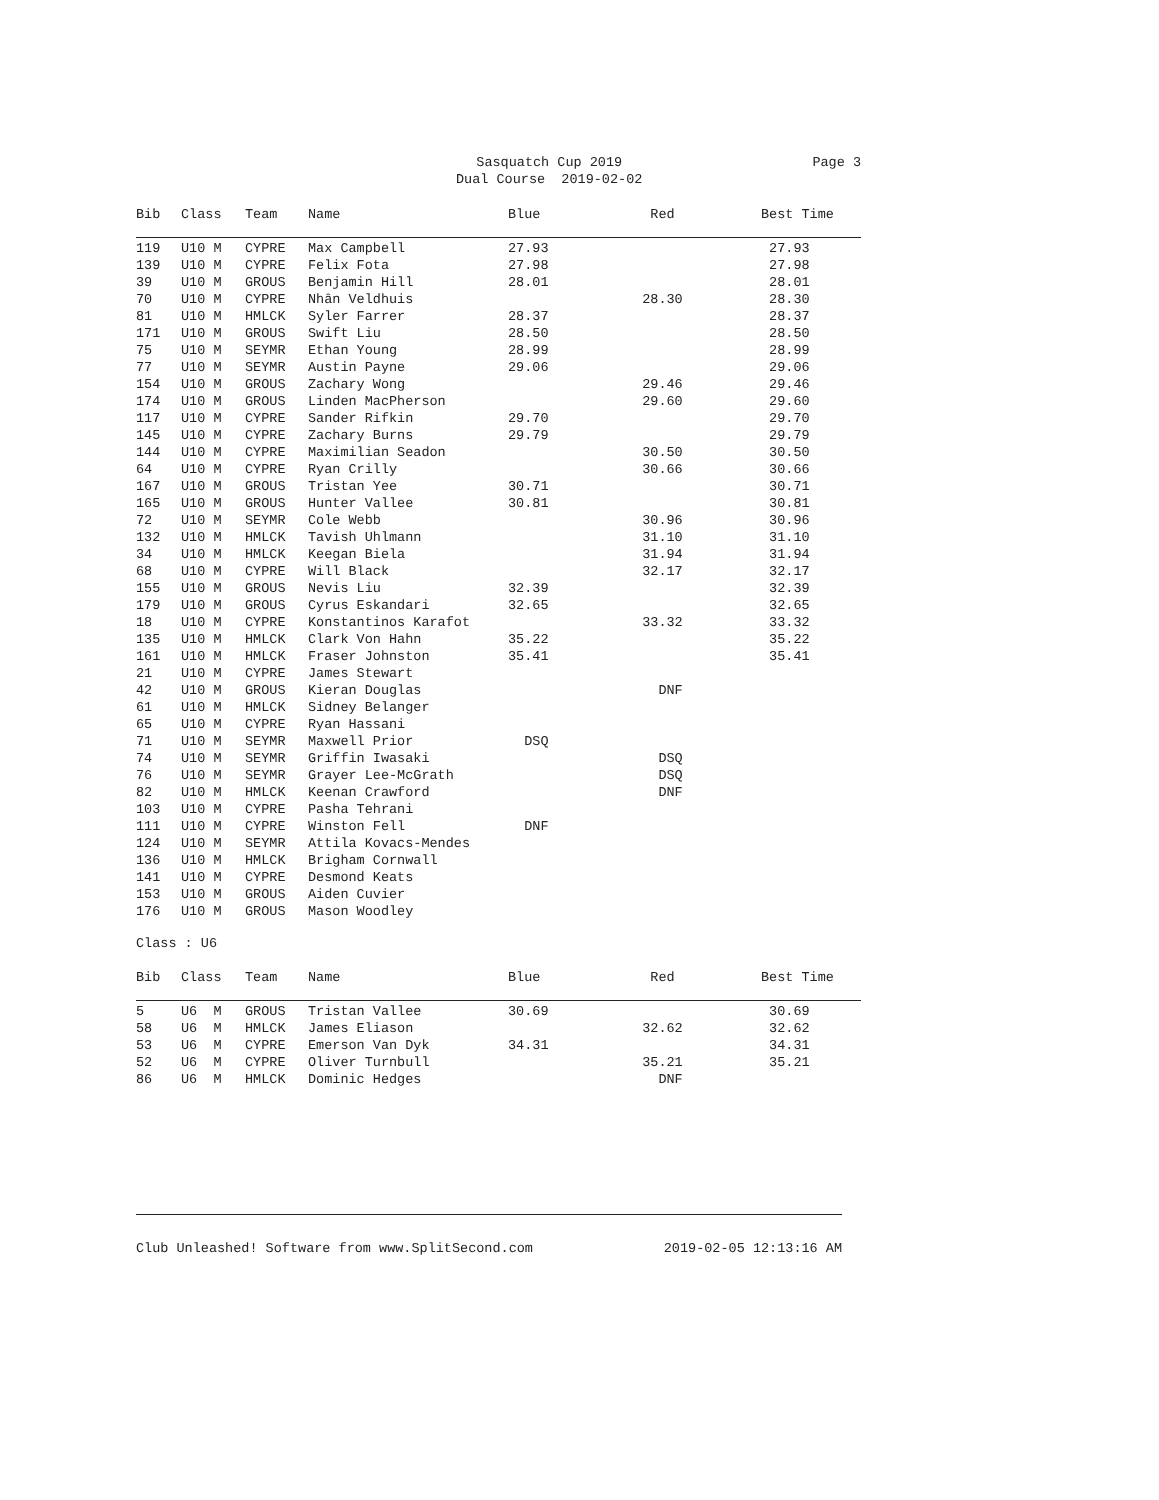Sasquatch Cup 2019
Dual Course 2019-02-02
Page 3
| Bib | Class | Team | Name | Blue | Red | Best Time |
| --- | --- | --- | --- | --- | --- | --- |
| 119 | U10 M | CYPRE | Max Campbell | 27.93 | | 27.93 |
| 139 | U10 M | CYPRE | Felix Fota | 27.98 | | 27.98 |
| 39 | U10 M | GROUS | Benjamin Hill | 28.01 | | 28.01 |
| 70 | U10 M | CYPRE | Nhân Veldhuis | | 28.30 | 28.30 |
| 81 | U10 M | HMLCK | Syler Farrer | 28.37 | | 28.37 |
| 171 | U10 M | GROUS | Swift Liu | 28.50 | | 28.50 |
| 75 | U10 M | SEYMR | Ethan Young | 28.99 | | 28.99 |
| 77 | U10 M | SEYMR | Austin Payne | 29.06 | | 29.06 |
| 154 | U10 M | GROUS | Zachary Wong | | 29.46 | 29.46 |
| 174 | U10 M | GROUS | Linden MacPherson | | 29.60 | 29.60 |
| 117 | U10 M | CYPRE | Sander Rifkin | 29.70 | | 29.70 |
| 145 | U10 M | CYPRE | Zachary Burns | 29.79 | | 29.79 |
| 144 | U10 M | CYPRE | Maximilian Seadon | | 30.50 | 30.50 |
| 64 | U10 M | CYPRE | Ryan Crilly | | 30.66 | 30.66 |
| 167 | U10 M | GROUS | Tristan Yee | 30.71 | | 30.71 |
| 165 | U10 M | GROUS | Hunter Vallee | 30.81 | | 30.81 |
| 72 | U10 M | SEYMR | Cole Webb | | 30.96 | 30.96 |
| 132 | U10 M | HMLCK | Tavish Uhlmann | | 31.10 | 31.10 |
| 34 | U10 M | HMLCK | Keegan Biela | | 31.94 | 31.94 |
| 68 | U10 M | CYPRE | Will Black | | 32.17 | 32.17 |
| 155 | U10 M | GROUS | Nevis Liu | 32.39 | | 32.39 |
| 179 | U10 M | GROUS | Cyrus Eskandari | 32.65 | | 32.65 |
| 18 | U10 M | CYPRE | Konstantinos Karafot | | 33.32 | 33.32 |
| 135 | U10 M | HMLCK | Clark Von Hahn | 35.22 | | 35.22 |
| 161 | U10 M | HMLCK | Fraser Johnston | 35.41 | | 35.41 |
| 21 | U10 M | CYPRE | James Stewart | | | |
| 42 | U10 M | GROUS | Kieran Douglas | | DNF | |
| 61 | U10 M | HMLCK | Sidney Belanger | | | |
| 65 | U10 M | CYPRE | Ryan Hassani | | | |
| 71 | U10 M | SEYMR | Maxwell Prior | DSQ | | |
| 74 | U10 M | SEYMR | Griffin Iwasaki | | DSQ | |
| 76 | U10 M | SEYMR | Grayer Lee-McGrath | | DSQ | |
| 82 | U10 M | HMLCK | Keenan Crawford | | DNF | |
| 103 | U10 M | CYPRE | Pasha Tehrani | | | |
| 111 | U10 M | CYPRE | Winston Fell | DNF | | |
| 124 | U10 M | SEYMR | Attila Kovacs-Mendes | | | |
| 136 | U10 M | HMLCK | Brigham Cornwall | | | |
| 141 | U10 M | CYPRE | Desmond Keats | | | |
| 153 | U10 M | GROUS | Aiden Cuvier | | | |
| 176 | U10 M | GROUS | Mason Woodley | | | |
Class : U6
| Bib | Class | Team | Name | Blue | Red | Best Time |
| --- | --- | --- | --- | --- | --- | --- |
| 5 | U6 M | GROUS | Tristan Vallee | 30.69 | | 30.69 |
| 58 | U6 M | HMLCK | James Eliason | | 32.62 | 32.62 |
| 53 | U6 M | CYPRE | Emerson Van Dyk | 34.31 | | 34.31 |
| 52 | U6 M | CYPRE | Oliver Turnbull | | 35.21 | 35.21 |
| 86 | U6 M | HMLCK | Dominic Hedges | | DNF | |
Club Unleashed! Software from www.SplitSecond.com 2019-02-05 12:13:16 AM